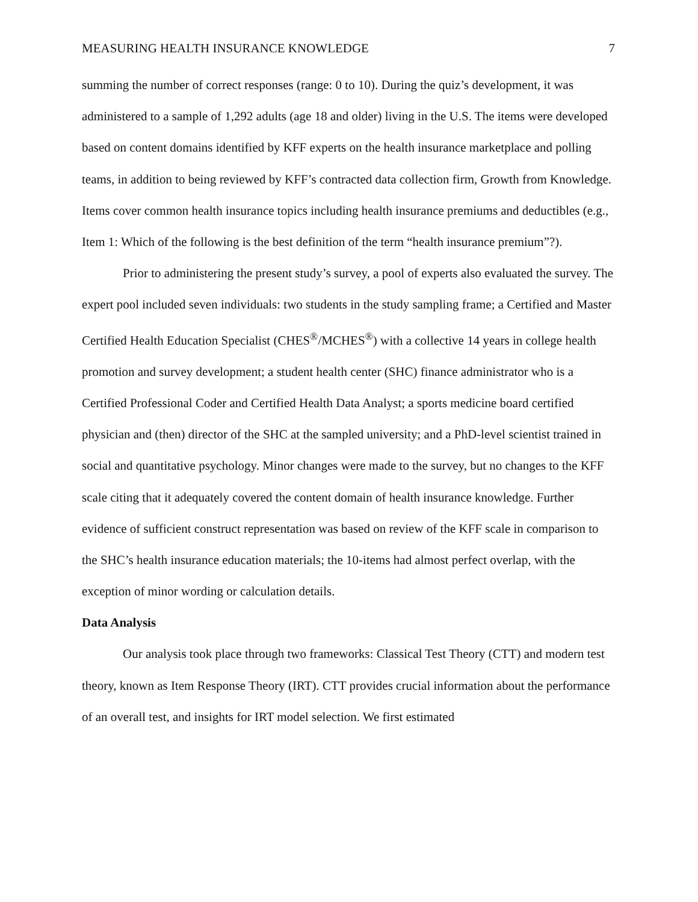MEASURING HEALTH INSURANCE KNOWLEDGE 7
summing the number of correct responses (range: 0 to 10). During the quiz’s development, it was administered to a sample of 1,292 adults (age 18 and older) living in the U.S. The items were developed based on content domains identified by KFF experts on the health insurance marketplace and polling teams, in addition to being reviewed by KFF’s contracted data collection firm, Growth from Knowledge. Items cover common health insurance topics including health insurance premiums and deductibles (e.g., Item 1: Which of the following is the best definition of the term “health insurance premium”?).
Prior to administering the present study’s survey, a pool of experts also evaluated the survey. The expert pool included seven individuals: two students in the study sampling frame; a Certified and Master Certified Health Education Specialist (CHES<sup>®</sup>/MCHES<sup>®</sup>) with a collective 14 years in college health promotion and survey development; a student health center (SHC) finance administrator who is a Certified Professional Coder and Certified Health Data Analyst; a sports medicine board certified physician and (then) director of the SHC at the sampled university; and a PhD-level scientist trained in social and quantitative psychology. Minor changes were made to the survey, but no changes to the KFF scale citing that it adequately covered the content domain of health insurance knowledge. Further evidence of sufficient construct representation was based on review of the KFF scale in comparison to the SHC’s health insurance education materials; the 10-items had almost perfect overlap, with the exception of minor wording or calculation details.
Data Analysis
Our analysis took place through two frameworks: Classical Test Theory (CTT) and modern test theory, known as Item Response Theory (IRT). CTT provides crucial information about the performance of an overall test, and insights for IRT model selection. We first estimated